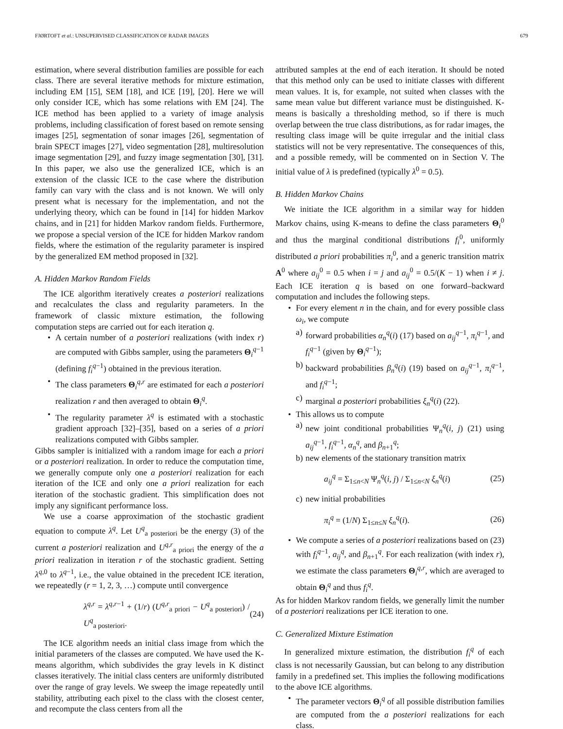FJØRTOFT et al.: UNSUPERVISED CLASSIFICATION OF RADAR IMAGES 679
estimation, where several distribution families are possible for each class. There are several iterative methods for mixture estimation, including EM [15], SEM [18], and ICE [19], [20]. Here we will only consider ICE, which has some relations with EM [24]. The ICE method has been applied to a variety of image analysis problems, including classification of forest based on remote sensing images [25], segmentation of sonar images [26], segmentation of brain SPECT images [27], video segmentation [28], multiresolution image segmentation [29], and fuzzy image segmentation [30], [31]. In this paper, we also use the generalized ICE, which is an extension of the classic ICE to the case where the distribution family can vary with the class and is not known. We will only present what is necessary for the implementation, and not the underlying theory, which can be found in [14] for hidden Markov chains, and in [21] for hidden Markov random fields. Furthermore, we propose a special version of the ICE for hidden Markov random fields, where the estimation of the regularity parameter is inspired by the generalized EM method proposed in [32].
A. Hidden Markov Random Fields
The ICE algorithm iteratively creates a posteriori realizations and recalculates the class and regularity parameters. In the framework of classic mixture estimation, the following computation steps are carried out for each iteration q.
• A certain number of a posteriori realizations (with index r) are computed with Gibbs sampler, using the parameters Θ<sub>i</sub><sup>q−1</sup> (defining f<sub>i</sub><sup>q−1</sup>) obtained in the previous iteration.
• The class parameters Θ<sub>i</sub><sup>q,r</sup> are estimated for each a posteriori realization r and then averaged to obtain Θ<sub>i</sub><sup>q</sup>.
• The regularity parameter λ<sup>q</sup> is estimated with a stochastic gradient approach [32]–[35], based on a series of a priori realizations computed with Gibbs sampler.
Gibbs sampler is initialized with a random image for each a priori or a posteriori realization. In order to reduce the computation time, we generally compute only one a posteriori realization for each iteration of the ICE and only one a priori realization for each iteration of the stochastic gradient. This simplification does not imply any significant performance loss.
We use a coarse approximation of the stochastic gradient equation to compute λ<sup>q</sup>. Let U<sup>q</sup><sub>a posteriori</sub> be the energy (3) of the current a posteriori realization and U<sup>q,r</sup><sub>a priori</sub> the energy of the a priori realization in iteration r of the stochastic gradient. Setting λ<sup>q,0</sup> to λ<sup>q−1</sup>, i.e., the value obtained in the precedent ICE iteration, we repeatedly (r = 1, 2, 3, …) compute until convergence
λ<sup>q,r</sup> = λ<sup>q,r−1</sup> + (1/r) (U<sup>q,r</sup><sub>a priori</sub> − U<sup>q</sup><sub>a posteriori</sub>) / U<sup>q</sup><sub>a posteriori</sub>. (24)
The ICE algorithm needs an initial class image from which the initial parameters of the classes are computed. We have used the K-means algorithm, which subdivides the gray levels in K distinct classes iteratively. The initial class centers are uniformly distributed over the range of gray levels. We sweep the image repeatedly until stability, attributing each pixel to the class with the closest center, and recompute the class centers from all the
attributed samples at the end of each iteration. It should be noted that this method only can be used to initiate classes with different mean values. It is, for example, not suited when classes with the same mean value but different variance must be distinguished. K-means is basically a thresholding method, so if there is much overlap between the true class distributions, as for radar images, the resulting class image will be quite irregular and the initial class statistics will not be very representative. The consequences of this, and a possible remedy, will be commented on in Section V. The initial value of λ is predefined (typically λ<sup>0</sup> = 0.5).
B. Hidden Markov Chains
We initiate the ICE algorithm in a similar way for hidden Markov chains, using K-means to define the class parameters Θ<sub>i</sub><sup>0</sup> and thus the marginal conditional distributions f<sub>i</sub><sup>0</sup>, uniformly distributed a priori probabilities π<sub>i</sub><sup>0</sup>, and a generic transition matrix A<sup>0</sup> where a<sub>ij</sub><sup>0</sup> = 0.5 when i = j and a<sub>ij</sub><sup>0</sup> = 0.5/(K − 1) when i ≠ j. Each ICE iteration q is based on one forward–backward computation and includes the following steps.
• For every element n in the chain, and for every possible class ω<sub>i</sub>, we compute
a) forward probabilities α<sub>n</sub><sup>q</sup>(i) (17) based on a<sub>ij</sub><sup>q−1</sup>, π<sub>i</sub><sup>q−1</sup>, and f<sub>i</sub><sup>q−1</sup> (given by Θ<sub>i</sub><sup>q−1</sup>);
b) backward probabilities β<sub>n</sub><sup>q</sup>(i) (19) based on a<sub>ij</sub><sup>q−1</sup>, π<sub>i</sub><sup>q−1</sup>, and f<sub>i</sub><sup>q−1</sup>;
c) marginal a posteriori probabilities ξ<sub>n</sub><sup>q</sup>(i) (22).
• This allows us to compute
a) new joint conditional probabilities Ψ<sub>n</sub><sup>q</sup>(i, j) (21) using a<sub>ij</sub><sup>q−1</sup>, f<sub>i</sub><sup>q−1</sup>, α<sub>n</sub><sup>q</sup>, and β<sub>n+1</sub><sup>q</sup>;
b) new elements of the stationary transition matrix
a<sub>ij</sub><sup>q</sup> = Σ<sub>1≤n<N</sub> Ψ<sub>n</sub><sup>q</sup>(i, j) / Σ<sub>1≤n<N</sub> ξ<sub>n</sub><sup>q</sup>(i) (25)
c) new initial probabilities
π<sub>i</sub><sup>q</sup> = (1/N) Σ<sub>1≤n≤N</sub> ξ<sub>n</sub><sup>q</sup>(i). (26)
• We compute a series of a posteriori realizations based on (23) with f<sub>i</sub><sup>q−1</sup>, a<sub>ij</sub><sup>q</sup>, and β<sub>n+1</sub><sup>q</sup>. For each realization (with index r), we estimate the class parameters Θ<sub>i</sub><sup>q,r</sup>, which are averaged to obtain Θ<sub>i</sub><sup>q</sup> and thus f<sub>i</sub><sup>q</sup>.
As for hidden Markov random fields, we generally limit the number of a posteriori realizations per ICE iteration to one.
C. Generalized Mixture Estimation
In generalized mixture estimation, the distribution f<sub>i</sub><sup>q</sup> of each class is not necessarily Gaussian, but can belong to any distribution family in a predefined set. This implies the following modifications to the above ICE algorithms.
• The parameter vectors Θ<sub>i</sub><sup>q</sup> of all possible distribution families are computed from the a posteriori realizations for each class.